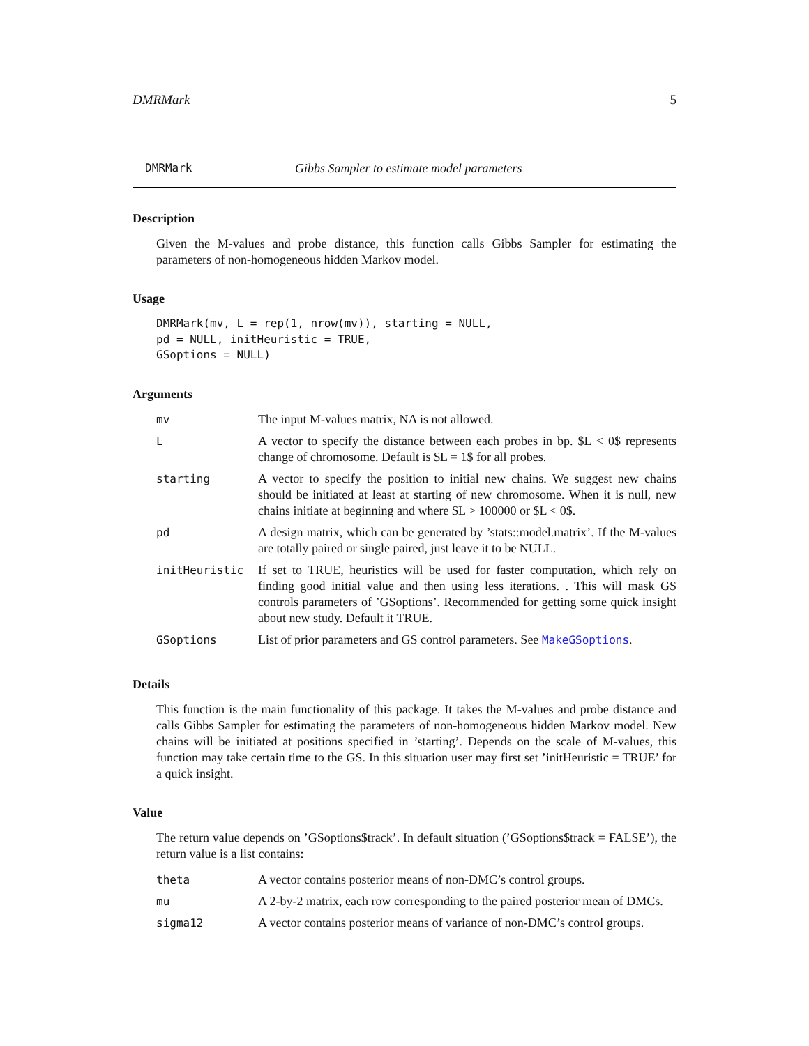DMRMark 5
DMRMark Gibbs Sampler to estimate model parameters
Description
Given the M-values and probe distance, this function calls Gibbs Sampler for estimating the parameters of non-homogeneous hidden Markov model.
Usage
DMRMark(mv, L = rep(1, nrow(mv)), starting = NULL,
pd = NULL, initHeuristic = TRUE,
GSoptions = NULL)
Arguments
| mv | The input M-values matrix, NA is not allowed. |
| L | A vector to specify the distance between each probes in bp. $L < 0$ represents change of chromosome. Default is $L = 1$ for all probes. |
| starting | A vector to specify the position to initial new chains. We suggest new chains should be initiated at least at starting of new chromosome. When it is null, new chains initiate at beginning and where $L > 100000 or $L < 0$. |
| pd | A design matrix, which can be generated by ’stats::model.matrix’. If the M-values are totally paired or single paired, just leave it to be NULL. |
| initHeuristic | If set to TRUE, heuristics will be used for faster computation, which rely on finding good initial value and then using less iterations. . This will mask GS controls parameters of ’GSoptions’. Recommended for getting some quick insight about new study. Default it TRUE. |
| GSoptions | List of prior parameters and GS control parameters. See MakeGSoptions . |
Details
This function is the main functionality of this package. It takes the M-values and probe distance and calls Gibbs Sampler for estimating the parameters of non-homogeneous hidden Markov model. New chains will be initiated at positions specified in ’starting’. Depends on the scale of M-values, this function may take certain time to the GS. In this situation user may first set ’initHeuristic = TRUE’ for a quick insight.
Value
The return value depends on ’GSoptions$track’. In default situation (’GSoptions$track = FALSE’), the return value is a list contains:
| theta | A vector contains posterior means of non-DMC’s control groups. |
| mu | A 2-by-2 matrix, each row corresponding to the paired posterior mean of DMCs. |
| sigma12 | A vector contains posterior means of variance of non-DMC’s control groups. |